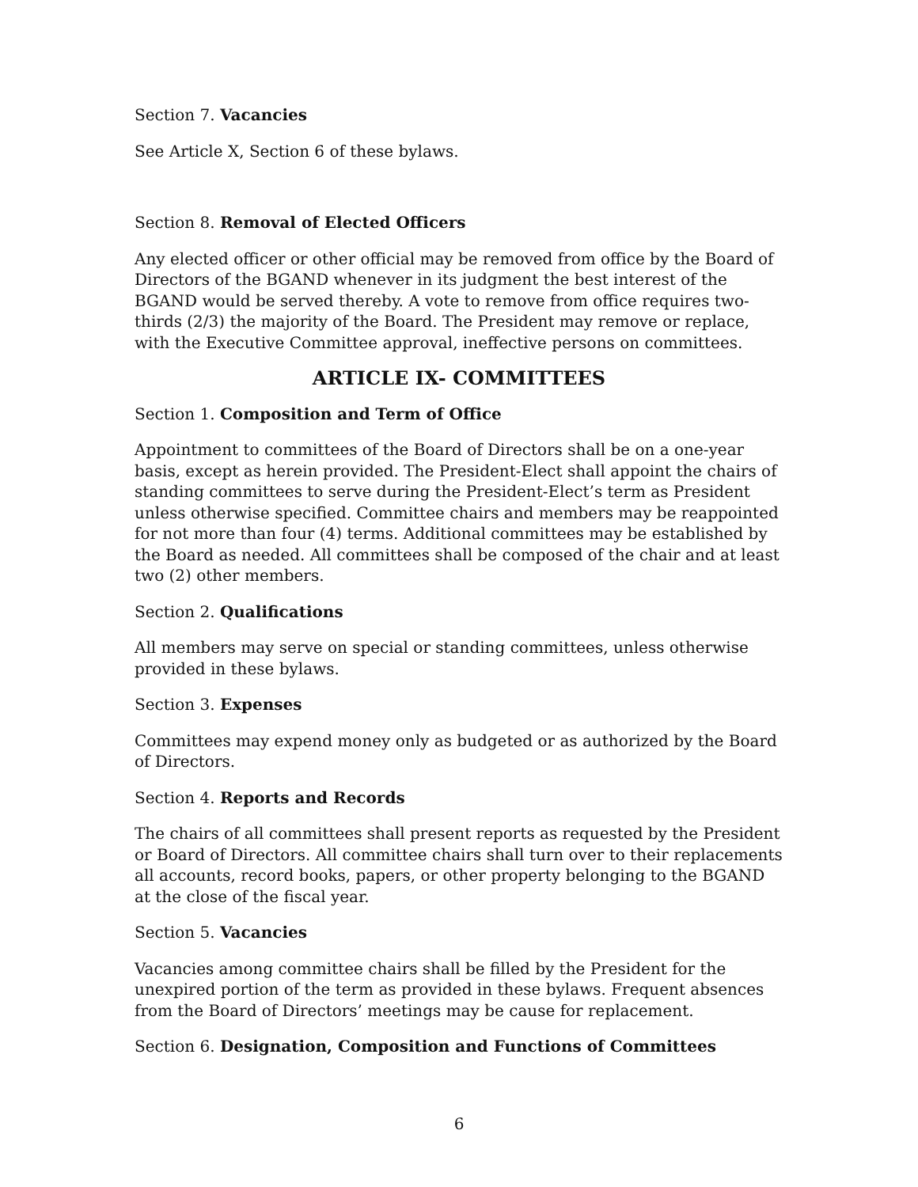Section 7. Vacancies
See Article X, Section 6 of these bylaws.
Section 8. Removal of Elected Officers
Any elected officer or other official may be removed from office by the Board of Directors of the BGAND whenever in its judgment the best interest of the BGAND would be served thereby. A vote to remove from office requires two-thirds (2/3) the majority of the Board. The President may remove or replace, with the Executive Committee approval, ineffective persons on committees.
ARTICLE IX- COMMITTEES
Section 1. Composition and Term of Office
Appointment to committees of the Board of Directors shall be on a one-year basis, except as herein provided. The President-Elect shall appoint the chairs of standing committees to serve during the President-Elect’s term as President unless otherwise specified. Committee chairs and members may be reappointed for not more than four (4) terms. Additional committees may be established by the Board as needed. All committees shall be composed of the chair and at least two (2) other members.
Section 2. Qualifications
All members may serve on special or standing committees, unless otherwise provided in these bylaws.
Section 3. Expenses
Committees may expend money only as budgeted or as authorized by the Board of Directors.
Section 4. Reports and Records
The chairs of all committees shall present reports as requested by the President or Board of Directors. All committee chairs shall turn over to their replacements all accounts, record books, papers, or other property belonging to the BGAND at the close of the fiscal year.
Section 5. Vacancies
Vacancies among committee chairs shall be filled by the President for the unexpired portion of the term as provided in these bylaws. Frequent absences from the Board of Directors’ meetings may be cause for replacement.
Section 6. Designation, Composition and Functions of Committees
6